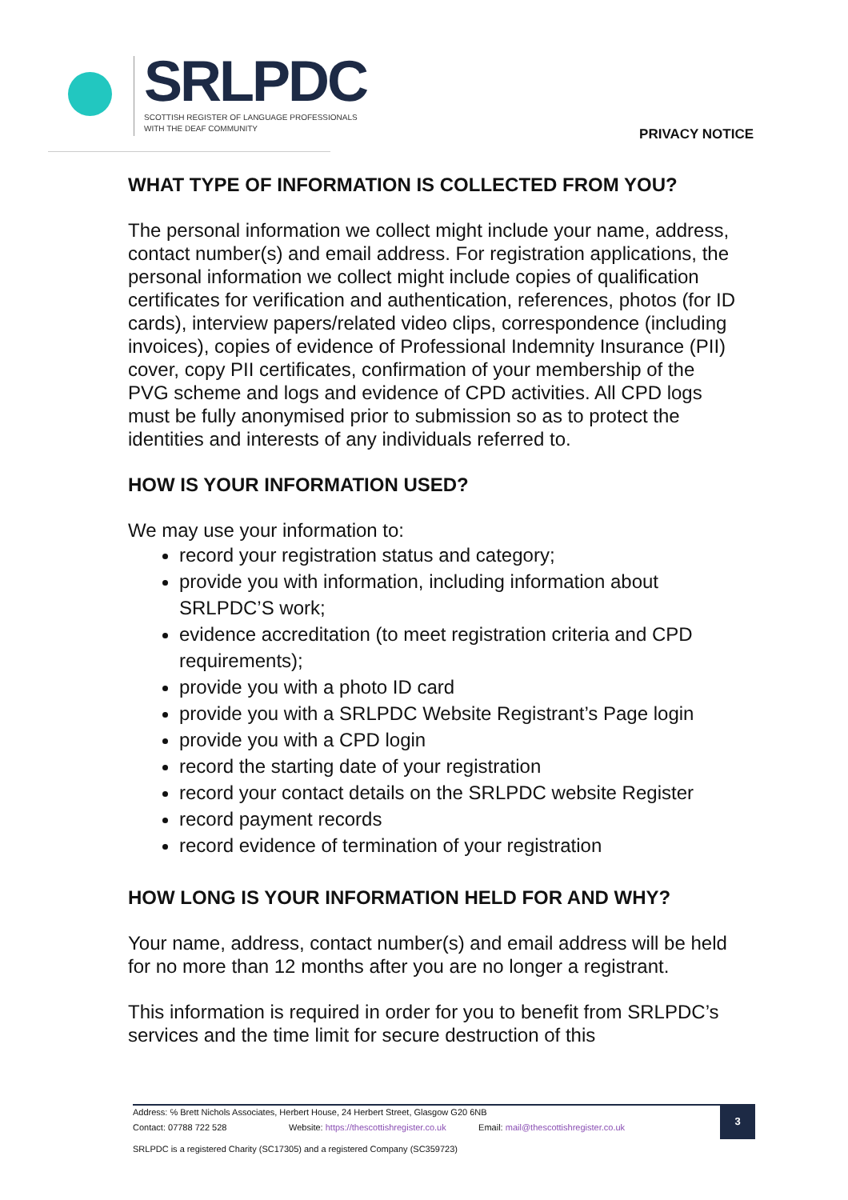SRLPDC
SCOTTISH REGISTER OF LANGUAGE PROFESSIONALS
WITH THE DEAF COMMUNITY
PRIVACY NOTICE
WHAT TYPE OF INFORMATION IS COLLECTED FROM YOU?
The personal information we collect might include your name, address, contact number(s) and email address. For registration applications, the personal information we collect might include copies of qualification certificates for verification and authentication, references, photos (for ID cards), interview papers/related video clips, correspondence (including invoices), copies of evidence of Professional Indemnity Insurance (PII) cover, copy PII certificates, confirmation of your membership of the PVG scheme and logs and evidence of CPD activities. All CPD logs must be fully anonymised prior to submission so as to protect the identities and interests of any individuals referred to.
HOW IS YOUR INFORMATION USED?
We may use your information to:
record your registration status and category;
provide you with information, including information about SRLPDC’S work;
evidence accreditation (to meet registration criteria and CPD requirements);
provide you with a photo ID card
provide you with a SRLPDC Website Registrant’s Page login
provide you with a CPD login
record the starting date of your registration
record your contact details on the SRLPDC website Register
record payment records
record evidence of termination of your registration
HOW LONG IS YOUR INFORMATION HELD FOR AND WHY?
Your name, address, contact number(s) and email address will be held for no more than 12 months after you are no longer a registrant.
This information is required in order for you to benefit from SRLPDC’s services and the time limit for secure destruction of this
Address: ℅ Brett Nichols Associates, Herbert House, 24 Herbert Street, Glasgow G20 6NB
Contact: 07788 722 528 Website: https://thescottishregister.co.uk Email: mail@thescottishregister.co.uk
SRLPDC is a registered Charity (SC17305) and a registered Company (SC359723)
3